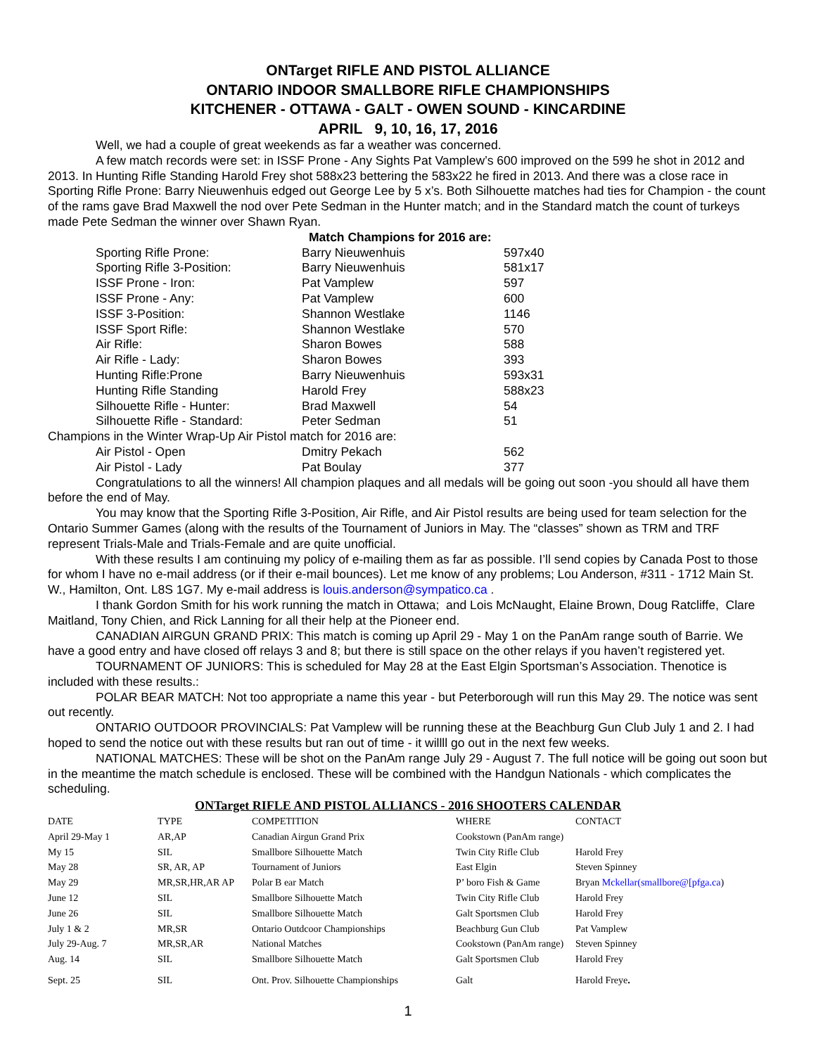ONTarget RIFLE AND PISTOL ALLIANCE
ONTARIO INDOOR SMALLBORE RIFLE CHAMPIONSHIPS
KITCHENER - OTTAWA - GALT - OWEN SOUND - KINCARDINE
APRIL 9, 10, 16, 17, 2016
Well, we had a couple of great weekends as far a weather was concerned.
A few match records were set: in ISSF Prone - Any Sights Pat Vamplew’s 600 improved on the 599 he shot in 2012 and 2013. In Hunting Rifle Standing Harold Frey shot 588x23 bettering the 583x22 he fired in 2013. And there was a close race in Sporting Rifle Prone: Barry Nieuwenhuis edged out George Lee by 5 x’s. Both Silhouette matches had ties for Champion - the count of the rams gave Brad Maxwell the nod over Pete Sedman in the Hunter match; and in the Standard match the count of turkeys made Pete Sedman the winner over Shawn Ryan.
Match Champions for 2016 are:
| Sporting Rifle Prone: | Barry Nieuwenhuis | 597x40 |
| Sporting Rifle 3-Position: | Barry Nieuwenhuis | 581x17 |
| ISSF Prone - Iron: | Pat Vamplew | 597 |
| ISSF Prone - Any: | Pat Vamplew | 600 |
| ISSF 3-Position: | Shannon Westlake | 1146 |
| ISSF Sport Rifle: | Shannon Westlake | 570 |
| Air Rifle: | Sharon Bowes | 588 |
| Air Rifle - Lady: | Sharon Bowes | 393 |
| Hunting Rifle:Prone | Barry Nieuwenhuis | 593x31 |
| Hunting Rifle Standing | Harold Frey | 588x23 |
| Silhouette Rifle - Hunter: | Brad Maxwell | 54 |
| Silhouette Rifle - Standard: | Peter Sedman | 51 |
Champions in the Winter Wrap-Up Air Pistol match for 2016 are:
| Air Pistol - Open | Dmitry Pekach | 562 |
| Air Pistol - Lady | Pat Boulay | 377 |
Congratulations to all the winners! All champion plaques and all medals will be going out soon -you should all have them before the end of May.
You may know that the Sporting Rifle 3-Position, Air Rifle, and Air Pistol results are being used for team selection for the Ontario Summer Games (along with the results of the Tournament of Juniors in May. The “classes” shown as TRM and TRF represent Trials-Male and Trials-Female and are quite unofficial.
With these results I am continuing my policy of e-mailing them as far as possible. I’ll send copies by Canada Post to those for whom I have no e-mail address (or if their e-mail bounces). Let me know of any problems; Lou Anderson, #311 - 1712 Main St. W., Hamilton, Ont. L8S 1G7. My e-mail address is louis.anderson@sympatico.ca .
I thank Gordon Smith for his work running the match in Ottawa; and Lois McNaught, Elaine Brown, Doug Ratcliffe, Clare Maitland, Tony Chien, and Rick Lanning for all their help at the Pioneer end.
CANADIAN AIRGUN GRAND PRIX: This match is coming up April 29 - May 1 on the PanAm range south of Barrie. We have a good entry and have closed off relays 3 and 8; but there is still space on the other relays if you haven’t registered yet.
TOURNAMENT OF JUNIORS: This is scheduled for May 28 at the East Elgin Sportsman’s Association. Thenotice is included with these results.:
POLAR BEAR MATCH: Not too appropriate a name this year - but Peterborough will run this May 29. The notice was sent out recently.
ONTARIO OUTDOOR PROVINCIALS: Pat Vamplew will be running these at the Beachburg Gun Club July 1 and 2. I had hoped to send the notice out with these results but ran out of time - it willll go out in the next few weeks.
NATIONAL MATCHES: These will be shot on the PanAm range July 29 - August 7. The full notice will be going out soon but in the meantime the match schedule is enclosed. These will be combined with the Handgun Nationals - which complicates the scheduling.
ONTarget RIFLE AND PISTOL ALLIANCS - 2016 SHOOTERS CALENDAR
| DATE | TYPE | COMPETITION | WHERE | CONTACT |
| April 29-May 1 | AR,AP | Canadian Airgun Grand Prix | Cookstown (PanAm range) | |
| My 15 | SIL | Smallbore Silhouette Match | Twin City Rifle Club | Harold Frey |
| May 28 | SR, AR, AP | Tournament of Juniors | East Elgin | Steven Spinney |
| May 29 | MR,SR,HR,AR AP | Polar B ear Match | P’ boro Fish & Game | Bryan Mckellar(smallbore@[pfga.ca ) |
| June 12 | SIL | Smallbore Silhouette Match | Twin City Rifle Club | Harold Frey |
| June 26 | SIL | Smallbore Silhouette Match | Galt Sportsmen Club | Harold Frey |
| July 1 & 2 | MR,SR | Ontario Outdcoor Championships | Beachburg Gun Club | Pat Vamplew |
| July 29-Aug. 7 | MR,SR,AR | National Matches | Cookstown (PanAm range) | Steven Spinney |
| Aug. 14 | SIL | Smallbore Silhouette Match | Galt Sportsmen Club | Harold Frey |
| Sept. 25 | SIL | Ont. Prov. Silhouette Championships | Galt | Harold Freye . |
1